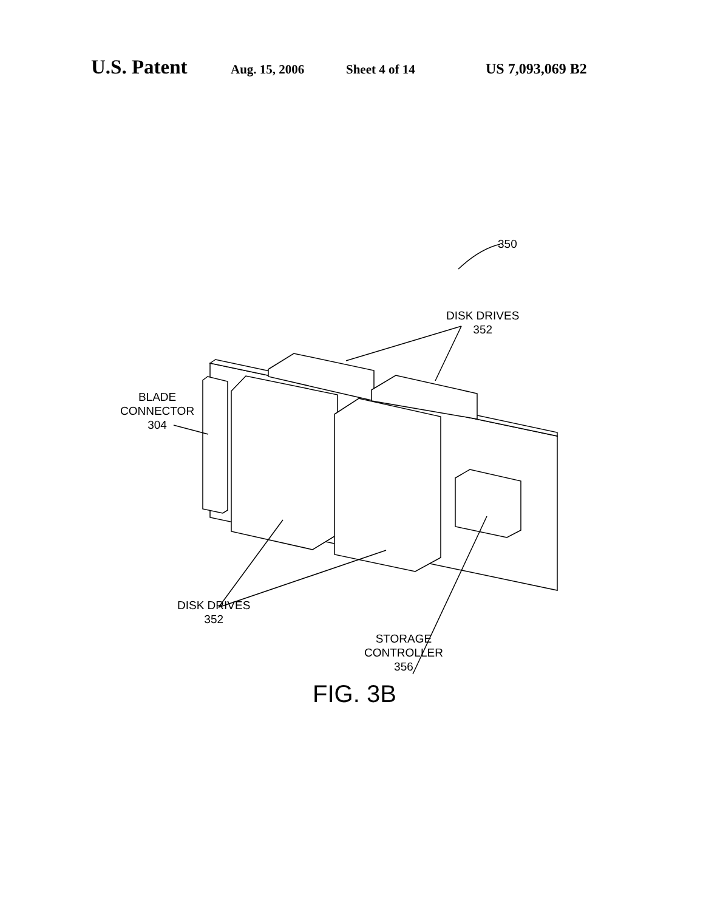U.S. Patent Aug. 15, 2006 Sheet 4 of 14 US 7,093,069 B2
350
DISK DRIVES
352
BLADE
CONNECTOR
304
DISK DRIVES
352
STORAGE
CONTROLLER
356
FIG. 3B